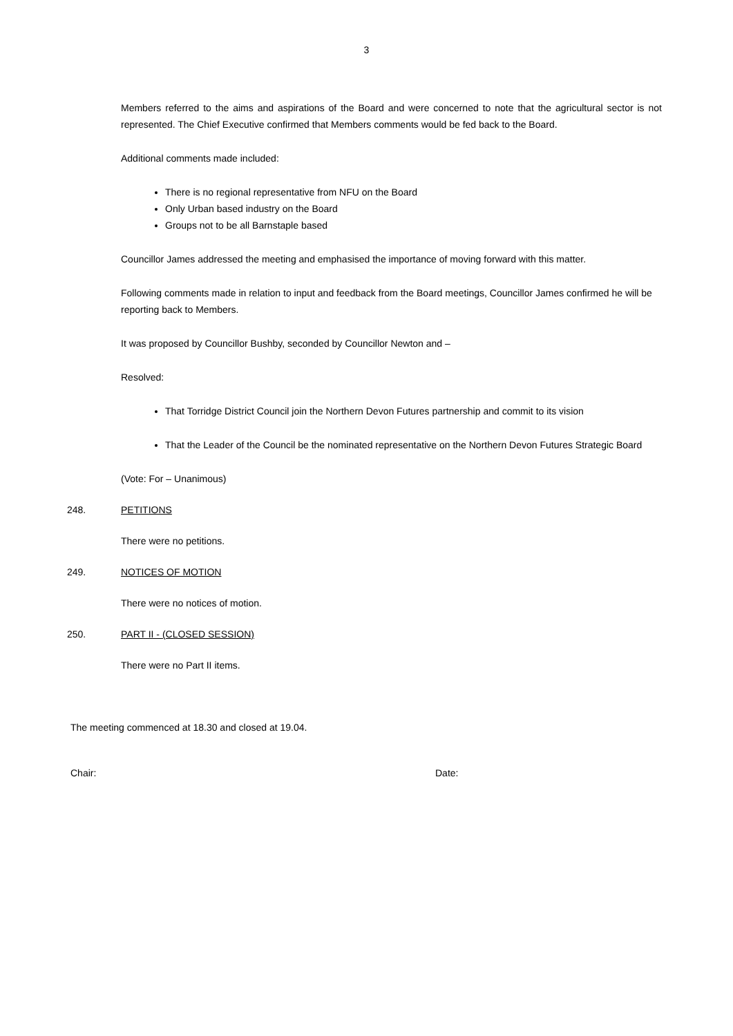3
Members referred to the aims and aspirations of the Board and were concerned to note that the agricultural sector is not represented. The Chief Executive confirmed that Members comments would be fed back to the Board.
Additional comments made included:
There is no regional representative from NFU on the Board
Only Urban based industry on the Board
Groups not to be all Barnstaple based
Councillor James addressed the meeting and emphasised the importance of moving forward with this matter.
Following comments made in relation to input and feedback from the Board meetings, Councillor James confirmed he will be reporting back to Members.
It was proposed by Councillor Bushby, seconded by Councillor Newton and –
Resolved:
That Torridge District Council join the Northern Devon Futures partnership and commit to its vision
That the Leader of the Council be the nominated representative on the Northern Devon Futures Strategic Board
(Vote: For – Unanimous)
248. PETITIONS
There were no petitions.
249. NOTICES OF MOTION
There were no notices of motion.
250. PART II - (CLOSED SESSION)
There were no Part II items.
The meeting commenced at 18.30 and closed at 19.04.
Chair: Date: